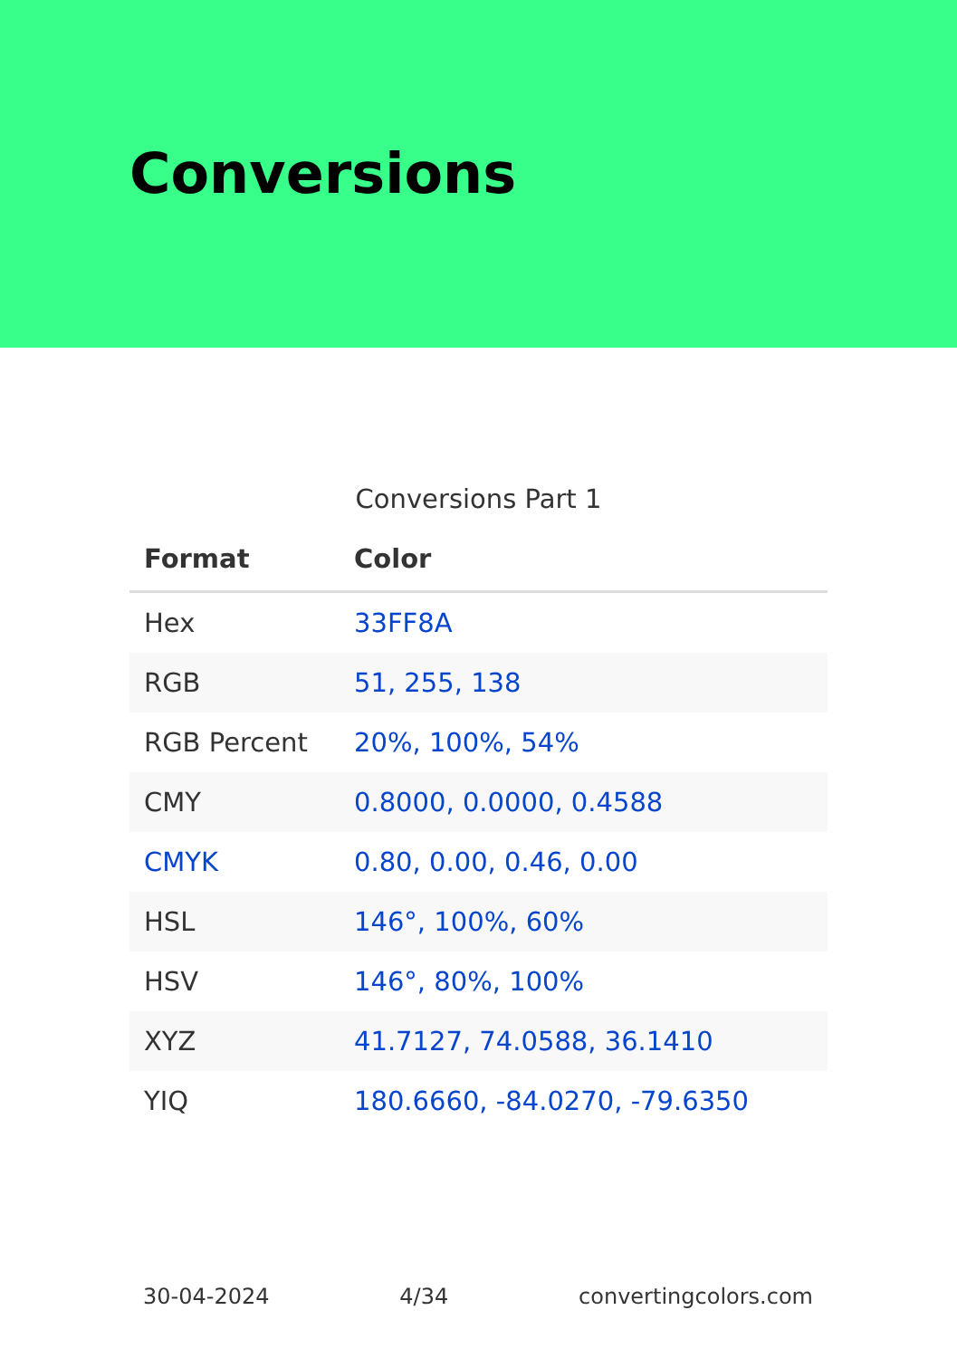Conversions
Conversions Part 1
| Format | Color |
| --- | --- |
| Hex | 33FF8A |
| RGB | 51, 255, 138 |
| RGB Percent | 20%, 100%, 54% |
| CMY | 0.8000, 0.0000, 0.4588 |
| CMYK | 0.80, 0.00, 0.46, 0.00 |
| HSL | 146°, 100%, 60% |
| HSV | 146°, 80%, 100% |
| XYZ | 41.7127, 74.0588, 36.1410 |
| YIQ | 180.6660, -84.0270, -79.6350 |
30-04-2024 4/34 convertingcolors.com